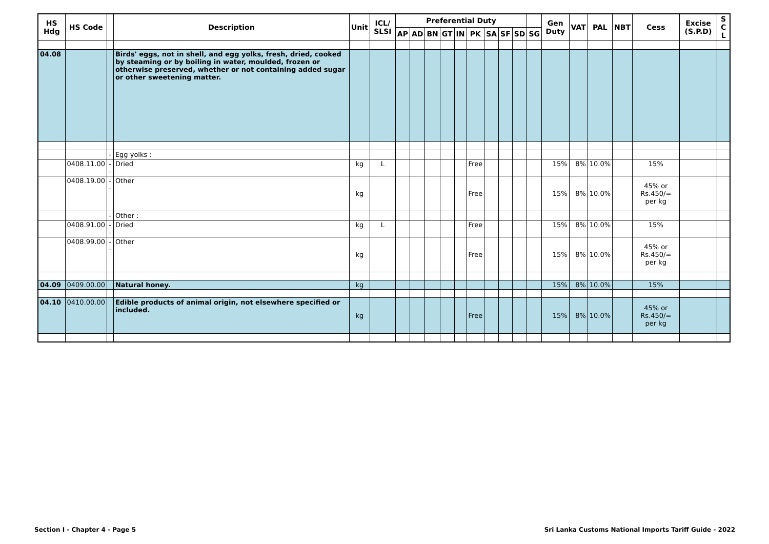| HS Hdg | HS Code | | Description | Unit | ICL/ SLSI | Preferential Duty | | | | | | | | | | Gen Duty | VAT | PAL | NBT | Cess | Excise (S.P.D) | S C L |
| --- | --- | --- | --- | --- | --- | --- | --- | --- | --- | --- | --- | --- | --- | --- | --- | --- | --- | --- | --- | --- | --- | --- |
| | | | | | | AP | AD | BN | GT | IN | PK | SA | SF | SD | SG | | | | | | | |
| 04.08 | | | Birds' eggs, not in shell, and egg yolks, fresh, dried, cooked by steaming or by boiling in water, moulded, frozen or otherwise preserved, whether or not containing added sugar or other sweetening matter. | | | | | | | | | | | | | | | | | | | |
| | | - | Egg yolks : | | | | | | | | | | | | | | | | | | | |
| | 0408.11.00 | -- | Dried | kg | L | | | | | | Free | | | | | 15% | 8% | 10.0% | | 15% | | |
| | 0408.19.00 | -- | Other | kg | | | | | | | Free | | | | | 15% | 8% | 10.0% | | 45% or Rs.450/= per kg | | |
| | | - | Other : | | | | | | | | | | | | | | | | | | | |
| | 0408.91.00 | -- | Dried | kg | L | | | | | | Free | | | | | 15% | 8% | 10.0% | | 15% | | |
| | 0408.99.00 | -- | Other | kg | | | | | | | Free | | | | | 15% | 8% | 10.0% | | 45% or Rs.450/= per kg | | |
| 04.09 | 0409.00.00 | | Natural honey. | kg | | | | | | | | | | | | 15% | 8% | 10.0% | | 15% | | |
| 04.10 | 0410.00.00 | | Edible products of animal origin, not elsewhere specified or included. | kg | | | | | | | Free | | | | | 15% | 8% | 10.0% | | 45% or Rs.450/= per kg | | |
Section I - Chapter 4 - Page 5
Sri Lanka Customs National Imports Tariff Guide - 2022